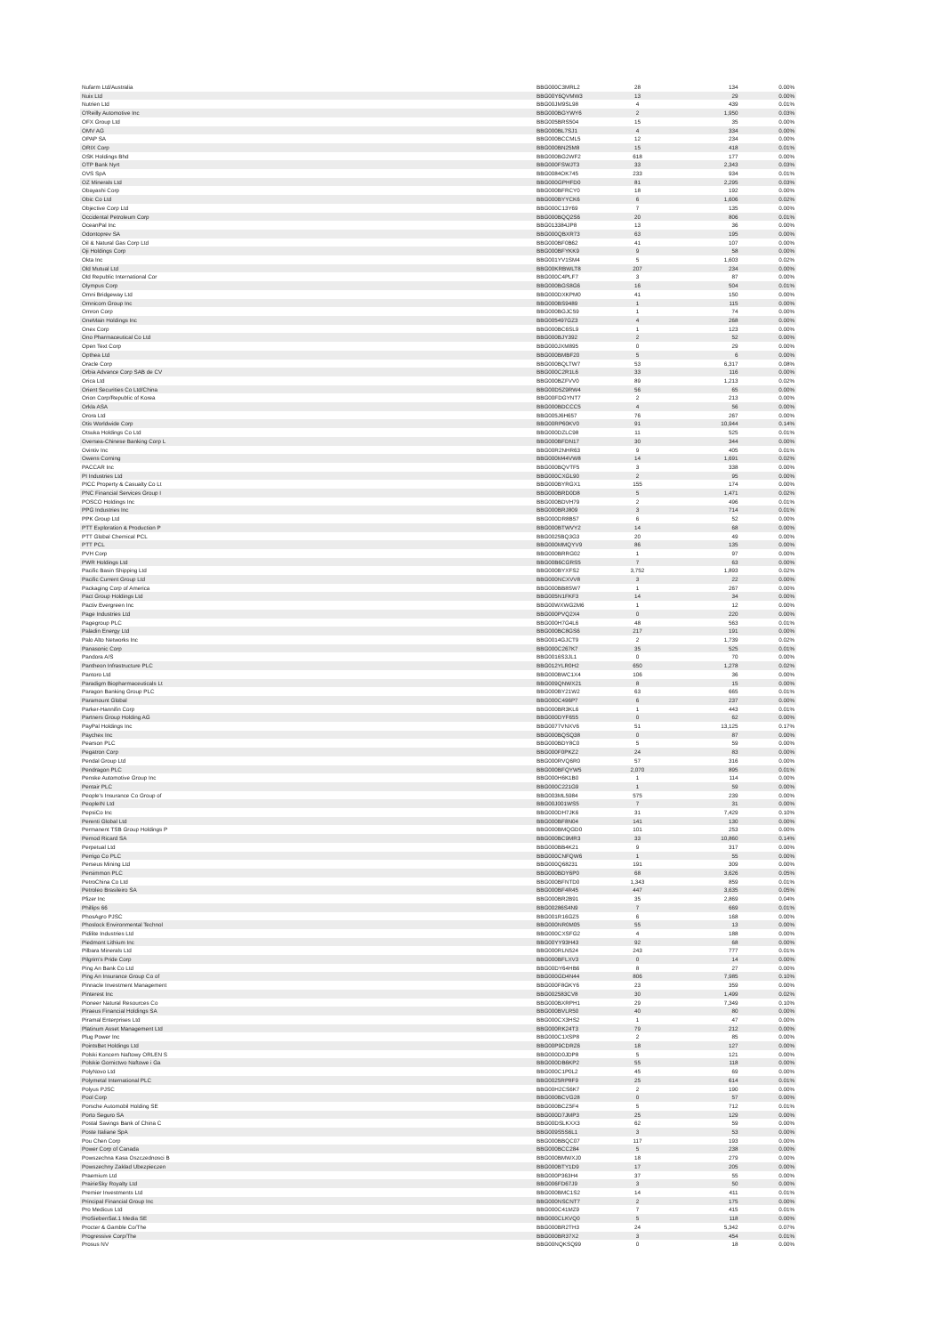| Nufarm Ltd/Australia | BBG000C3MRL2 | 28 | 134 | 0.00% |
| Nuix Ltd | BBG00Y6QVMW3 | 13 | 29 | 0.00% |
| Nutrien Ltd | BBG00JM9SL98 | 4 | 439 | 0.01% |
| O'Reilly Automotive Inc | BBG000BGYWY6 | 2 | 1,950 | 0.03% |
| OFX Group Ltd | BBG005BRS504 | 15 | 35 | 0.00% |
| OMV AG | BBG000BL7SJ1 | 4 | 334 | 0.00% |
| OPAP SA | BBG000BCCML5 | 12 | 234 | 0.00% |
| ORIX Corp | BBG000BN25M8 | 15 | 418 | 0.01% |
| OSK Holdings Bhd | BBG000BG2WF2 | 618 | 177 | 0.00% |
| OTP Bank Nyrt | BBG000FSWJT3 | 33 | 2,343 | 0.03% |
| OVS SpA | BBG0084OK745 | 233 | 934 | 0.01% |
| OZ Minerals Ltd | BBG000GPHFD0 | 81 | 2,295 | 0.03% |
| Obayashi Corp | BBG000BFRCY0 | 18 | 192 | 0.00% |
| Obic Co Ltd | BBG000BYYCK6 | 6 | 1,606 | 0.02% |
| Objective Corp Ltd | BBG000C13Y69 | 7 | 135 | 0.00% |
| Occidental Petroleum Corp | BBG000BQQ2S6 | 20 | 806 | 0.01% |
| OceanPal Inc | BBG013384JP8 | 13 | 36 | 0.00% |
| Odontoprev SA | BBG000QBXR73 | 63 | 195 | 0.00% |
| Oil & Natural Gas Corp Ltd | BBG000BF0B62 | 41 | 107 | 0.00% |
| Oji Holdings Corp | BBG000BFYKK9 | 9 | 58 | 0.00% |
| Okta Inc | BBG001YV1SM4 | 5 | 1,603 | 0.02% |
| Old Mutual Ltd | BBG00KRBWLT8 | 207 | 234 | 0.00% |
| Old Republic International Cor | BBG000C4PLF7 | 3 | 87 | 0.00% |
| Olympus Corp | BBG000BGS8G6 | 16 | 504 | 0.01% |
| Omni Bridgeway Ltd | BBG000DXKPM0 | 41 | 150 | 0.00% |
| Omnicom Group Inc | BBG000BS9489 | 1 | 115 | 0.00% |
| Omron Corp | BBG000BGJC59 | 1 | 74 | 0.00% |
| OneMain Holdings Inc | BBG005497GZ3 | 4 | 268 | 0.00% |
| Onex Corp | BBG000BC6SL9 | 1 | 123 | 0.00% |
| Ono Pharmaceutical Co Ltd | BBG000BJY392 | 2 | 52 | 0.00% |
| Open Text Corp | BBG000JXM895 | 0 | 29 | 0.00% |
| Opthea Ltd | BBG000BMBF20 | 5 | 6 | 0.00% |
| Oracle Corp | BBG000BQLTW7 | 53 | 6,317 | 0.08% |
| Orbia Advance Corp SAB de CV | BBG000C2R1L6 | 33 | 116 | 0.00% |
| Orica Ltd | BBG000BZFVV0 | 89 | 1,213 | 0.02% |
| Orient Securities Co Ltd/China | BBG00D5Z9RW4 | 56 | 65 | 0.00% |
| Orion Corp/Republic of Korea | BBG00FDGYNT7 | 2 | 213 | 0.00% |
| Orkla ASA | BBG000BDCCC5 | 4 | 56 | 0.00% |
| Orora Ltd | BBG005J6H657 | 76 | 267 | 0.00% |
| Otis Worldwide Corp | BBG00RP60KV0 | 91 | 10,944 | 0.14% |
| Otsuka Holdings Co Ltd | BBG000DZLC98 | 11 | 525 | 0.01% |
| Oversea-Chinese Banking Corp L | BBG000BFDN17 | 30 | 344 | 0.00% |
| Ovintiv Inc | BBG00R2NHR63 | 9 | 405 | 0.01% |
| Owens Corning | BBG000M44VW8 | 14 | 1,691 | 0.02% |
| PACCAR Inc | BBG000BQVTF5 | 3 | 338 | 0.00% |
| PI Industries Ltd | BBG000CXGL90 | 2 | 95 | 0.00% |
| PICC Property & Casualty Co Lt | BBG000BYRGX1 | 155 | 174 | 0.00% |
| PNC Financial Services Group I | BBG000BRD0D8 | 5 | 1,471 | 0.02% |
| POSCO Holdings Inc | BBG000BDVH79 | 2 | 496 | 0.01% |
| PPG Industries Inc | BBG000BRJ809 | 3 | 714 | 0.01% |
| PPK Group Ltd | BBG000DR8B57 | 6 | 52 | 0.00% |
| PTT Exploration & Production P | BBG000BTWVY2 | 14 | 68 | 0.00% |
| PTT Global Chemical PCL | BBG0025BQ3G3 | 20 | 49 | 0.00% |
| PTT PCL | BBG000MMQYV9 | 86 | 135 | 0.00% |
| PVH Corp | BBG000BRRG02 | 1 | 97 | 0.00% |
| PWR Holdings Ltd | BBG00B6CGRS5 | 7 | 63 | 0.00% |
| Pacific Basin Shipping Ltd | BBG000BYXFS2 | 3,752 | 1,893 | 0.02% |
| Pacific Current Group Ltd | BBG000NCXVV8 | 3 | 22 | 0.00% |
| Packaging Corp of America | BBG000BB8SW7 | 1 | 267 | 0.00% |
| Pact Group Holdings Ltd | BBG005N1FKF3 | 14 | 34 | 0.00% |
| Pactiv Evergreen Inc | BBG00WXWG2M6 | 1 | 12 | 0.00% |
| Page Industries Ltd | BBG000PVQ2X4 | 0 | 220 | 0.00% |
| Pagegroup PLC | BBG000H7G4L6 | 48 | 563 | 0.01% |
| Paladin Energy Ltd | BBG000BC8GS6 | 217 | 191 | 0.00% |
| Palo Alto Networks Inc | BBG0014GJCT9 | 2 | 1,739 | 0.02% |
| Panasonic Corp | BBG000C267K7 | 35 | 525 | 0.01% |
| Pandora A/S | BBG0016S3JL1 | 0 | 70 | 0.00% |
| Pantheon Infrastructure PLC | BBG012YLR0H2 | 650 | 1,278 | 0.02% |
| Pantoro Ltd | BBG000BWC1X4 | 106 | 36 | 0.00% |
| Paradigm Biopharmaceuticals Lt | BBG009QNWX21 | 8 | 15 | 0.00% |
| Paragon Banking Group PLC | BBG000BY21W2 | 63 | 665 | 0.01% |
| Paramount Global | BBG000C496P7 | 6 | 237 | 0.00% |
| Parker-Hannifin Corp | BBG000BR3KL6 | 1 | 443 | 0.01% |
| Partners Group Holding AG | BBG000DYF655 | 0 | 62 | 0.00% |
| PayPal Holdings Inc | BBG0077VNXV6 | 51 | 13,125 | 0.17% |
| Paychex Inc | BBG000BQSQ38 | 0 | 87 | 0.00% |
| Pearson PLC | BBG000BDY8C0 | 5 | 59 | 0.00% |
| Pegatron Corp | BBG000F0PKZ2 | 24 | 83 | 0.00% |
| Pendal Group Ltd | BBG000RVQ6R0 | 57 | 316 | 0.00% |
| Pendragon PLC | BBG000BFQYW5 | 2,070 | 895 | 0.01% |
| Penske Automotive Group Inc | BBG000H6K1B0 | 1 | 114 | 0.00% |
| Pentair PLC | BBG000C221G9 | 1 | 59 | 0.00% |
| People's Insurance Co Group of | BBG003ML5984 | 575 | 239 | 0.00% |
| PeopleIN Ltd | BBG00J001WS5 | 7 | 31 | 0.00% |
| PepsiCo Inc | BBG000DH7JK6 | 31 | 7,429 | 0.10% |
| Perenti Global Ltd | BBG000BF8N04 | 141 | 130 | 0.00% |
| Permanent TSB Group Holdings P | BBG000BMQGD0 | 101 | 253 | 0.00% |
| Pernod Ricard SA | BBG000BC9MR3 | 33 | 10,860 | 0.14% |
| Perpetual Ltd | BBG000BB4K21 | 9 | 317 | 0.00% |
| Perrigo Co PLC | BBG000CNFQW6 | 1 | 55 | 0.00% |
| Perseus Mining Ltd | BBG000Q68231 | 191 | 309 | 0.00% |
| Persimmon PLC | BBG000BDY6P0 | 68 | 3,626 | 0.05% |
| PetroChina Co Ltd | BBG000BFNTD0 | 1,343 | 859 | 0.01% |
| Petroleo Brasileiro SA | BBG000BF4R45 | 447 | 3,635 | 0.05% |
| Pfizer Inc | BBG000BR2B91 | 35 | 2,869 | 0.04% |
| Phillips 66 | BBG00286S4N9 | 7 | 669 | 0.01% |
| PhosAgro PJSC | BBG001R16GZ5 | 6 | 168 | 0.00% |
| Phoslock Environmental Technol | BBG000NR0M05 | 55 | 13 | 0.00% |
| Pidilite Industries Ltd | BBG000CXSFG2 | 4 | 188 | 0.00% |
| Piedmont Lithium Inc | BBG00YY93H43 | 92 | 68 | 0.00% |
| Pilbara Minerals Ltd | BBG000RLN524 | 243 | 777 | 0.01% |
| Pilgrim's Pride Corp | BBG000BFLXV3 | 0 | 14 | 0.00% |
| Ping An Bank Co Ltd | BBG00DY64HB6 | 8 | 27 | 0.00% |
| Ping An Insurance Group Co of | BBG000GD4N44 | 806 | 7,985 | 0.10% |
| Pinnacle Investment Management | BBG000F8GKY6 | 23 | 359 | 0.00% |
| Pinterest Inc | BBG002583CV8 | 30 | 1,499 | 0.02% |
| Pioneer Natural Resources Co | BBG000BXRPH1 | 29 | 7,349 | 0.10% |
| Piraeus Financial Holdings SA | BBG000BVLR50 | 40 | 80 | 0.00% |
| Piramal Enterprises Ltd | BBG000CX3HS2 | 1 | 47 | 0.00% |
| Platinum Asset Management Ltd | BBG000RK24T3 | 79 | 212 | 0.00% |
| Plug Power Inc | BBG000C1XSP8 | 2 | 85 | 0.00% |
| PointsBet Holdings Ltd | BBG00P9CDRZ6 | 18 | 127 | 0.00% |
| Polski Koncern Naftowy ORLEN S | BBG000D0JDP8 | 5 | 121 | 0.00% |
| Polskie Gornictwo Naftowe i Ga | BBG000DB6KP2 | 55 | 118 | 0.00% |
| PolyNovo Ltd | BBG000C1P0L2 | 45 | 69 | 0.00% |
| Polymetal International PLC | BBG0025RP8F9 | 25 | 614 | 0.01% |
| Polyus PJSC | BBG00H2CS6K7 | 2 | 190 | 0.00% |
| Pool Corp | BBG000BCVG28 | 0 | 57 | 0.00% |
| Porsche Automobil Holding SE | BBG000BCZ5F4 | 5 | 712 | 0.01% |
| Porto Seguro SA | BBG000D7JMP3 | 25 | 129 | 0.00% |
| Postal Savings Bank of China C | BBG00DSLKXX3 | 62 | 59 | 0.00% |
| Poste Italiane SpA | BBG009S5S6L1 | 3 | 53 | 0.00% |
| Pou Chen Corp | BBG000BBQC07 | 117 | 193 | 0.00% |
| Power Corp of Canada | BBG000BCC284 | 5 | 238 | 0.00% |
| Powszechna Kasa Oszczednosci B | BBG000BMWXJ0 | 18 | 279 | 0.00% |
| Powszechny Zaklad Ubezpieczen | BBG000BTY1D9 | 17 | 205 | 0.00% |
| Praemium Ltd | BBG000P363H4 | 37 | 55 | 0.00% |
| PrairieSky Royalty Ltd | BBG006FD67J9 | 3 | 50 | 0.00% |
| Premier Investments Ltd | BBG000BMC1S2 | 14 | 411 | 0.01% |
| Principal Financial Group Inc | BBG000NSCNT7 | 2 | 175 | 0.00% |
| Pro Medicus Ltd | BBG000C41MZ9 | 7 | 415 | 0.01% |
| ProSiebenSat.1 Media SE | BBG000CLKVQ0 | 5 | 118 | 0.00% |
| Procter & Gamble Co/The | BBG000BR2TH3 | 24 | 5,342 | 0.07% |
| Progressive Corp/The | BBG000BR37X2 | 3 | 454 | 0.01% |
| Prosus NV | BBG00NQKSQ99 | 0 | 18 | 0.00% |